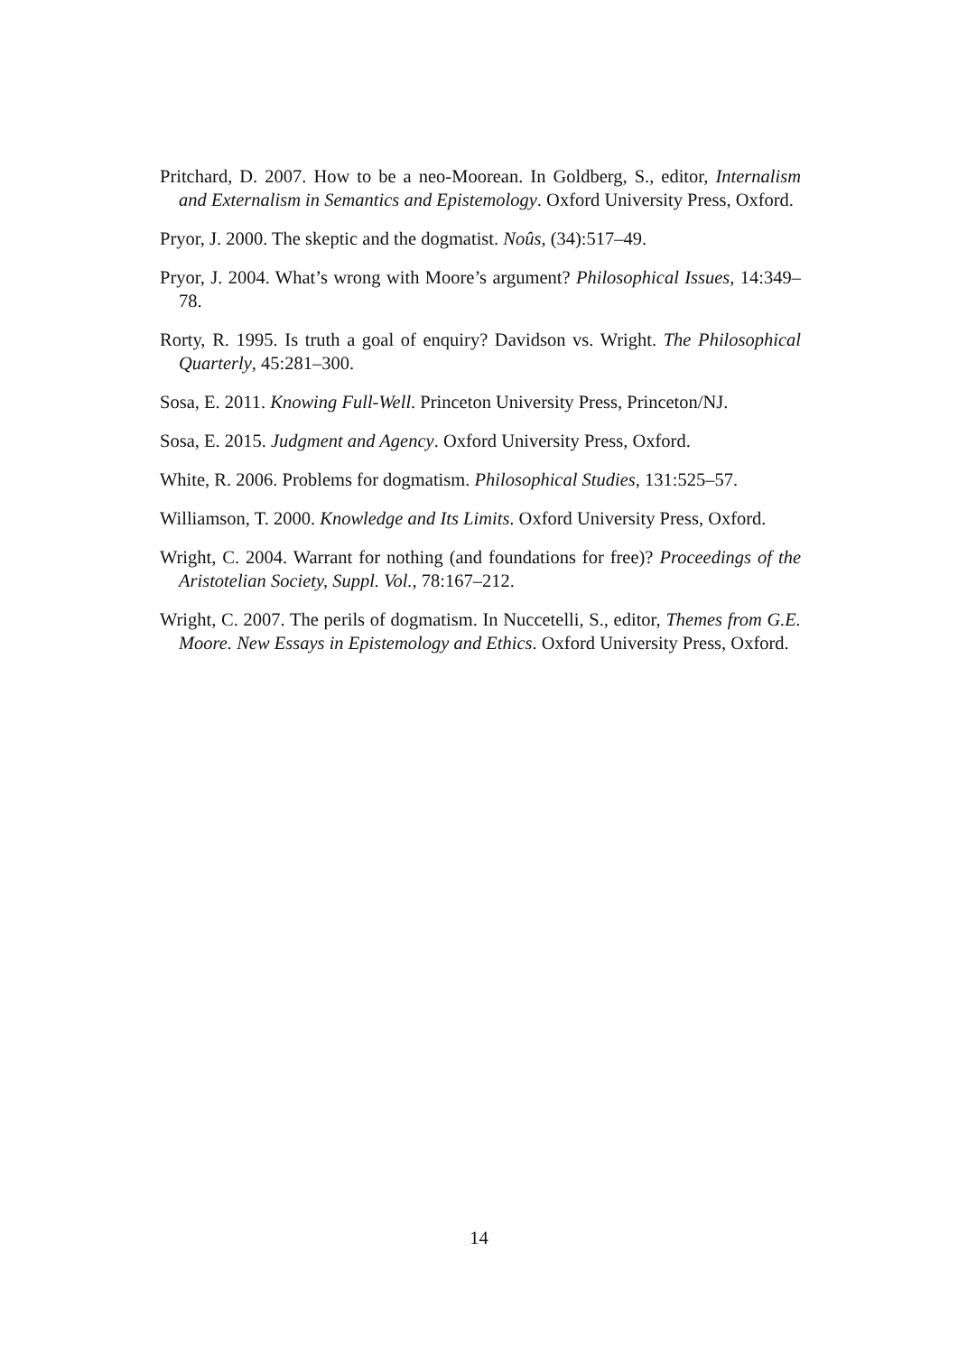Pritchard, D. 2007. How to be a neo-Moorean. In Goldberg, S., editor, Internalism and Externalism in Semantics and Epistemology. Oxford University Press, Oxford.
Pryor, J. 2000. The skeptic and the dogmatist. Noûs, (34):517–49.
Pryor, J. 2004. What’s wrong with Moore’s argument? Philosophical Issues, 14:349–78.
Rorty, R. 1995. Is truth a goal of enquiry? Davidson vs. Wright. The Philosophical Quarterly, 45:281–300.
Sosa, E. 2011. Knowing Full-Well. Princeton University Press, Princeton/NJ.
Sosa, E. 2015. Judgment and Agency. Oxford University Press, Oxford.
White, R. 2006. Problems for dogmatism. Philosophical Studies, 131:525–57.
Williamson, T. 2000. Knowledge and Its Limits. Oxford University Press, Oxford.
Wright, C. 2004. Warrant for nothing (and foundations for free)? Proceedings of the Aristotelian Society, Suppl. Vol., 78:167–212.
Wright, C. 2007. The perils of dogmatism. In Nuccetelli, S., editor, Themes from G.E. Moore. New Essays in Epistemology and Ethics. Oxford University Press, Oxford.
14